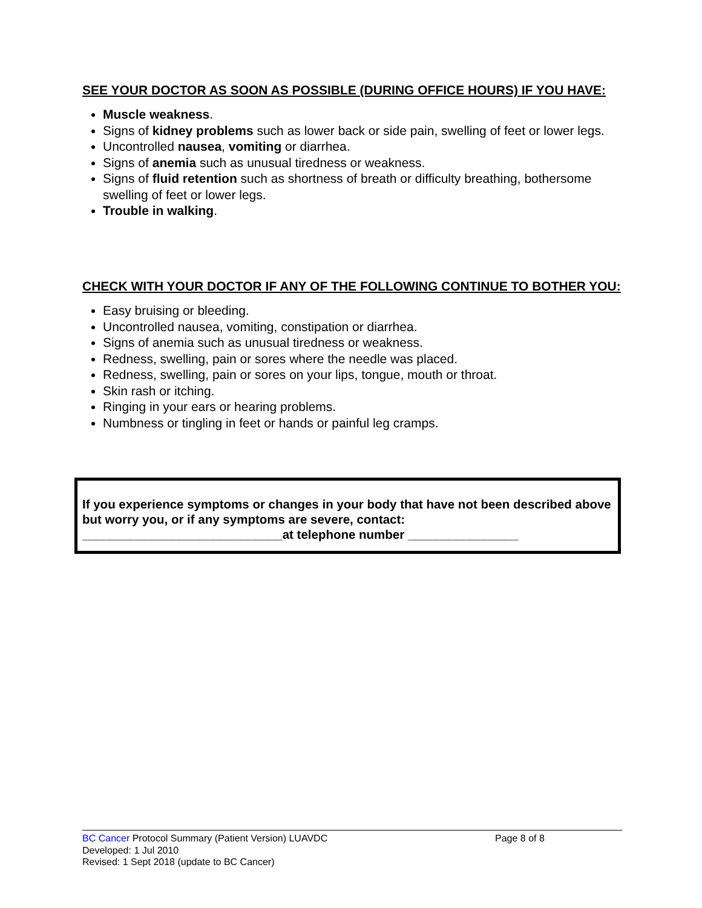SEE YOUR DOCTOR AS SOON AS POSSIBLE (DURING OFFICE HOURS) IF YOU HAVE:
Muscle weakness.
Signs of kidney problems such as lower back or side pain, swelling of feet or lower legs.
Uncontrolled nausea, vomiting or diarrhea.
Signs of anemia such as unusual tiredness or weakness.
Signs of fluid retention such as shortness of breath or difficulty breathing, bothersome swelling of feet or lower legs.
Trouble in walking.
CHECK WITH YOUR DOCTOR IF ANY OF THE FOLLOWING CONTINUE TO BOTHER YOU:
Easy bruising or bleeding.
Uncontrolled nausea, vomiting, constipation or diarrhea.
Signs of anemia such as unusual tiredness or weakness.
Redness, swelling, pain or sores where the needle was placed.
Redness, swelling, pain or sores on your lips, tongue, mouth or throat.
Skin rash or itching.
Ringing in your ears or hearing problems.
Numbness or tingling in feet or hands or painful leg cramps.
If you experience symptoms or changes in your body that have not been described above but worry you, or if any symptoms are severe, contact:
_____________________________at telephone number ________________
BC Cancer Protocol Summary (Patient Version) LUAVDC Page 8 of 8
Developed: 1 Jul 2010
Revised: 1 Sept 2018 (update to BC Cancer)